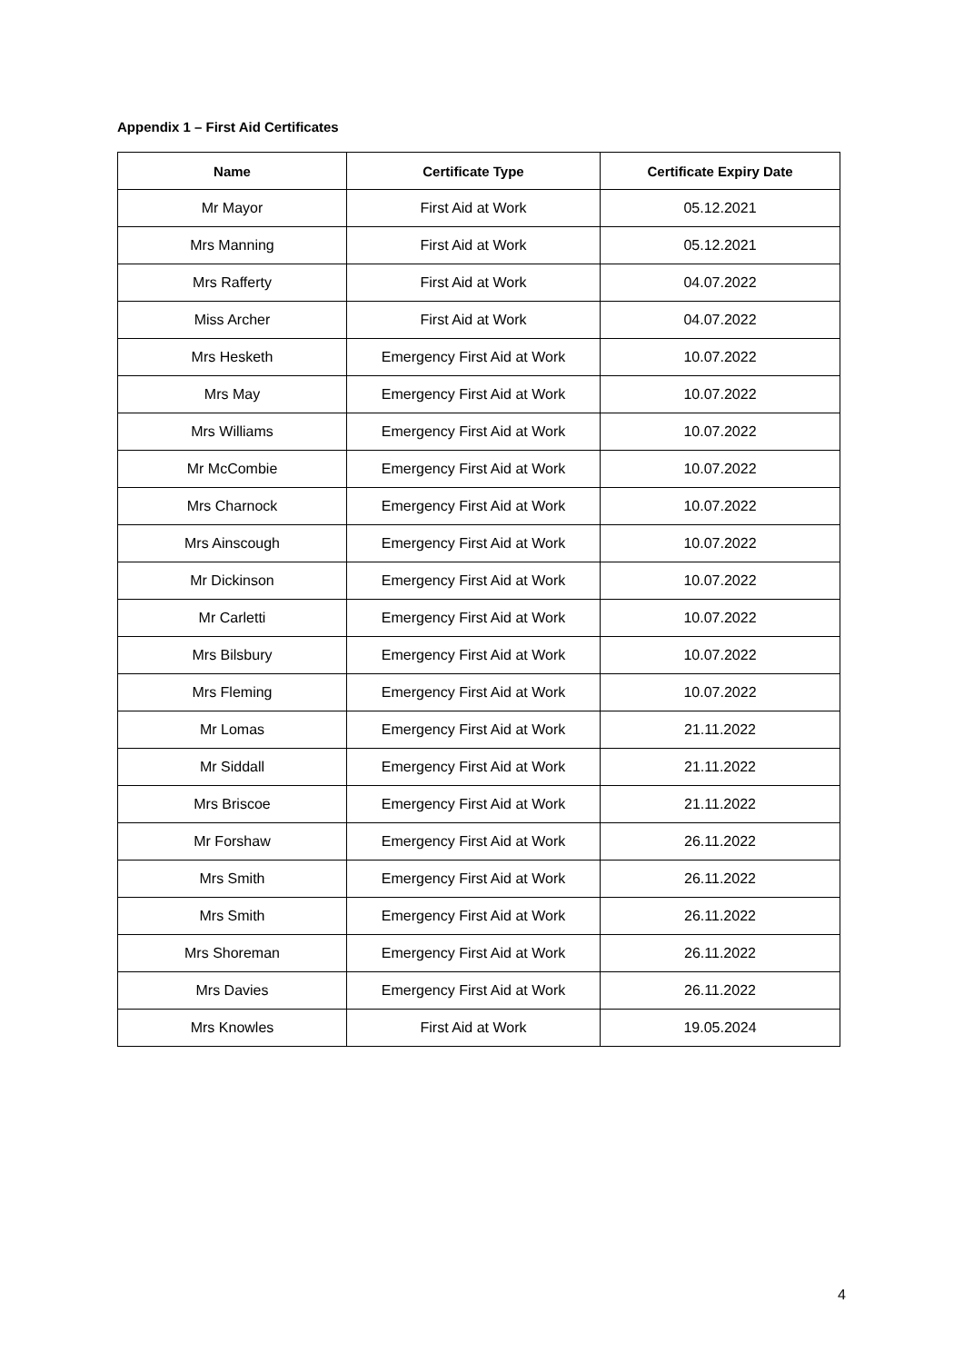Appendix 1 – First Aid Certificates
| Name | Certificate Type | Certificate Expiry Date |
| --- | --- | --- |
| Mr Mayor | First Aid at Work | 05.12.2021 |
| Mrs Manning | First Aid at Work | 05.12.2021 |
| Mrs Rafferty | First Aid at Work | 04.07.2022 |
| Miss Archer | First Aid at Work | 04.07.2022 |
| Mrs Hesketh | Emergency First Aid at Work | 10.07.2022 |
| Mrs May | Emergency First Aid at Work | 10.07.2022 |
| Mrs Williams | Emergency First Aid at Work | 10.07.2022 |
| Mr McCombie | Emergency First Aid at Work | 10.07.2022 |
| Mrs Charnock | Emergency First Aid at Work | 10.07.2022 |
| Mrs Ainscough | Emergency First Aid at Work | 10.07.2022 |
| Mr Dickinson | Emergency First Aid at Work | 10.07.2022 |
| Mr Carletti | Emergency First Aid at Work | 10.07.2022 |
| Mrs Bilsbury | Emergency First Aid at Work | 10.07.2022 |
| Mrs Fleming | Emergency First Aid at Work | 10.07.2022 |
| Mr Lomas | Emergency First Aid at Work | 21.11.2022 |
| Mr Siddall | Emergency First Aid at Work | 21.11.2022 |
| Mrs Briscoe | Emergency First Aid at Work | 21.11.2022 |
| Mr Forshaw | Emergency First Aid at Work | 26.11.2022 |
| Mrs Smith | Emergency First Aid at Work | 26.11.2022 |
| Mrs Smith | Emergency First Aid at Work | 26.11.2022 |
| Mrs Shoreman | Emergency First Aid at Work | 26.11.2022 |
| Mrs Davies | Emergency First Aid at Work | 26.11.2022 |
| Mrs Knowles | First Aid at Work | 19.05.2024 |
4